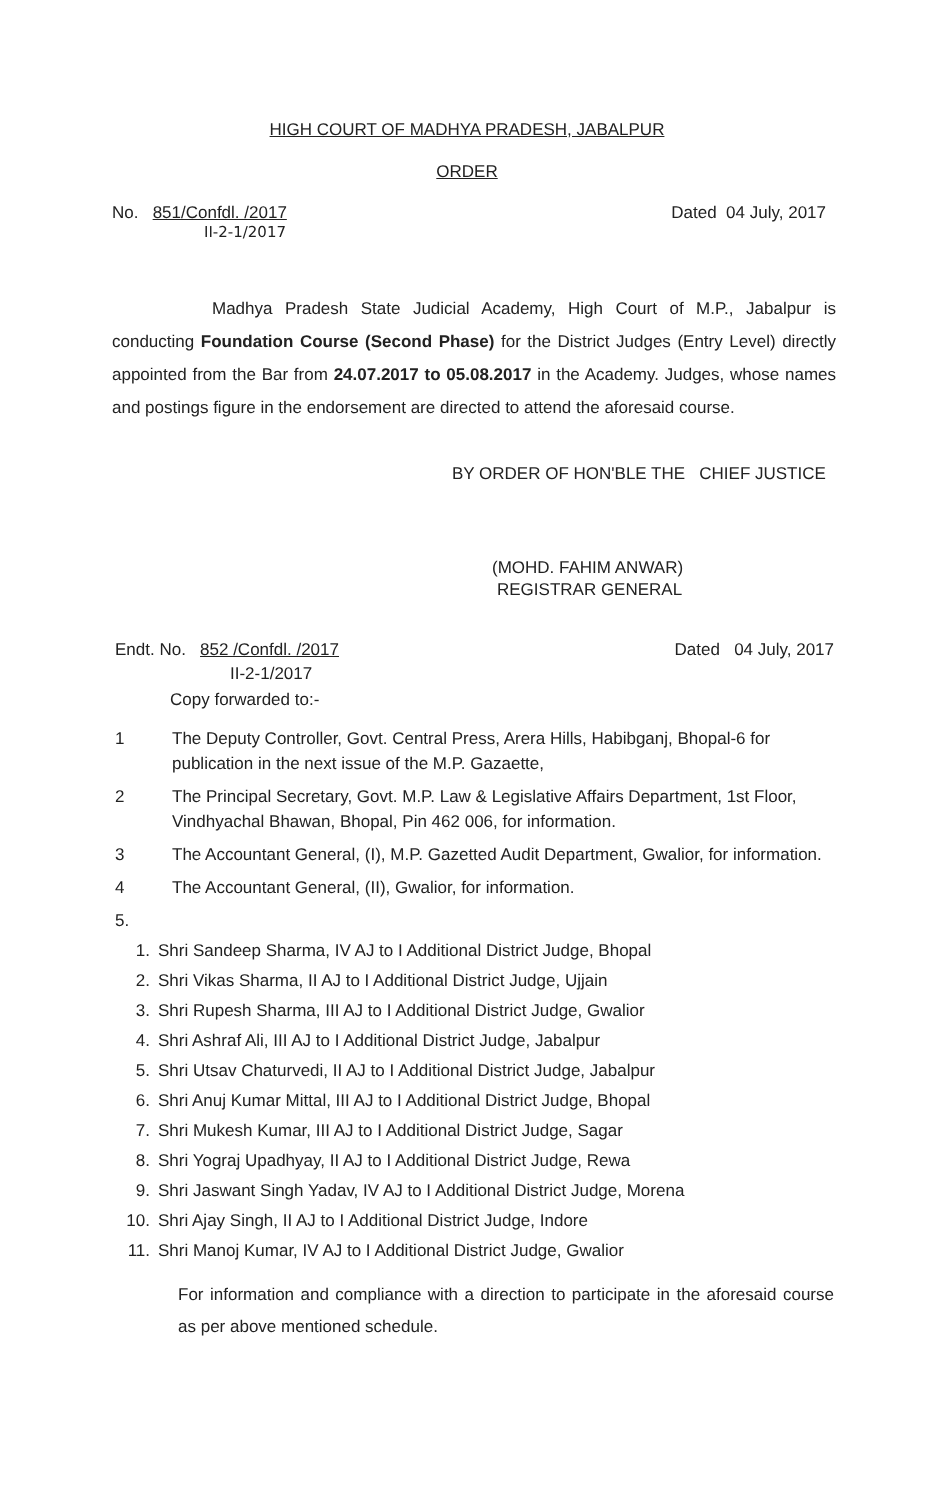HIGH COURT OF MADHYA PRADESH, JABALPUR
ORDER
No. 851/Confdl. /2017 Dated 04 July, 2017
II-2-1/2017
Madhya Pradesh State Judicial Academy, High Court of M.P., Jabalpur is conducting Foundation Course (Second Phase) for the District Judges (Entry Level) directly appointed from the Bar from 24.07.2017 to 05.08.2017 in the Academy. Judges, whose names and postings figure in the endorsement are directed to attend the aforesaid course.
BY ORDER OF HON'BLE THE CHIEF JUSTICE
(MOHD. FAHIM ANWAR)
REGISTRAR GENERAL
Endt. No. 852 /Confdl. /2017 Dated 04 July, 2017
II-2-1/2017
Copy forwarded to:-
1 The Deputy Controller, Govt. Central Press, Arera Hills, Habibganj, Bhopal-6 for publication in the next issue of the M.P. Gazaette,
2 The Principal Secretary, Govt. M.P. Law & Legislative Affairs Department, 1st Floor, Vindhyachal Bhawan, Bhopal, Pin 462 006, for information.
3 The Accountant General, (I), M.P. Gazetted Audit Department, Gwalior, for information.
4 The Accountant General, (II), Gwalior, for information.
5.
1. Shri Sandeep Sharma, IV AJ to I Additional District Judge, Bhopal
2. Shri Vikas Sharma, II AJ to I Additional District Judge, Ujjain
3. Shri Rupesh Sharma, III AJ to I Additional District Judge, Gwalior
4. Shri Ashraf Ali, III AJ to I Additional District Judge, Jabalpur
5. Shri Utsav Chaturvedi, II AJ to I Additional District Judge, Jabalpur
6. Shri Anuj Kumar Mittal, III AJ to I Additional District Judge, Bhopal
7. Shri Mukesh Kumar, III AJ to I Additional District Judge, Sagar
8. Shri Yograj Upadhyay, II AJ to I Additional District Judge, Rewa
9. Shri Jaswant Singh Yadav, IV AJ to I Additional District Judge, Morena
10. Shri Ajay Singh, II AJ to I Additional District Judge, Indore
11. Shri Manoj Kumar, IV AJ to I Additional District Judge, Gwalior
For information and compliance with a direction to participate in the aforesaid course as per above mentioned schedule.